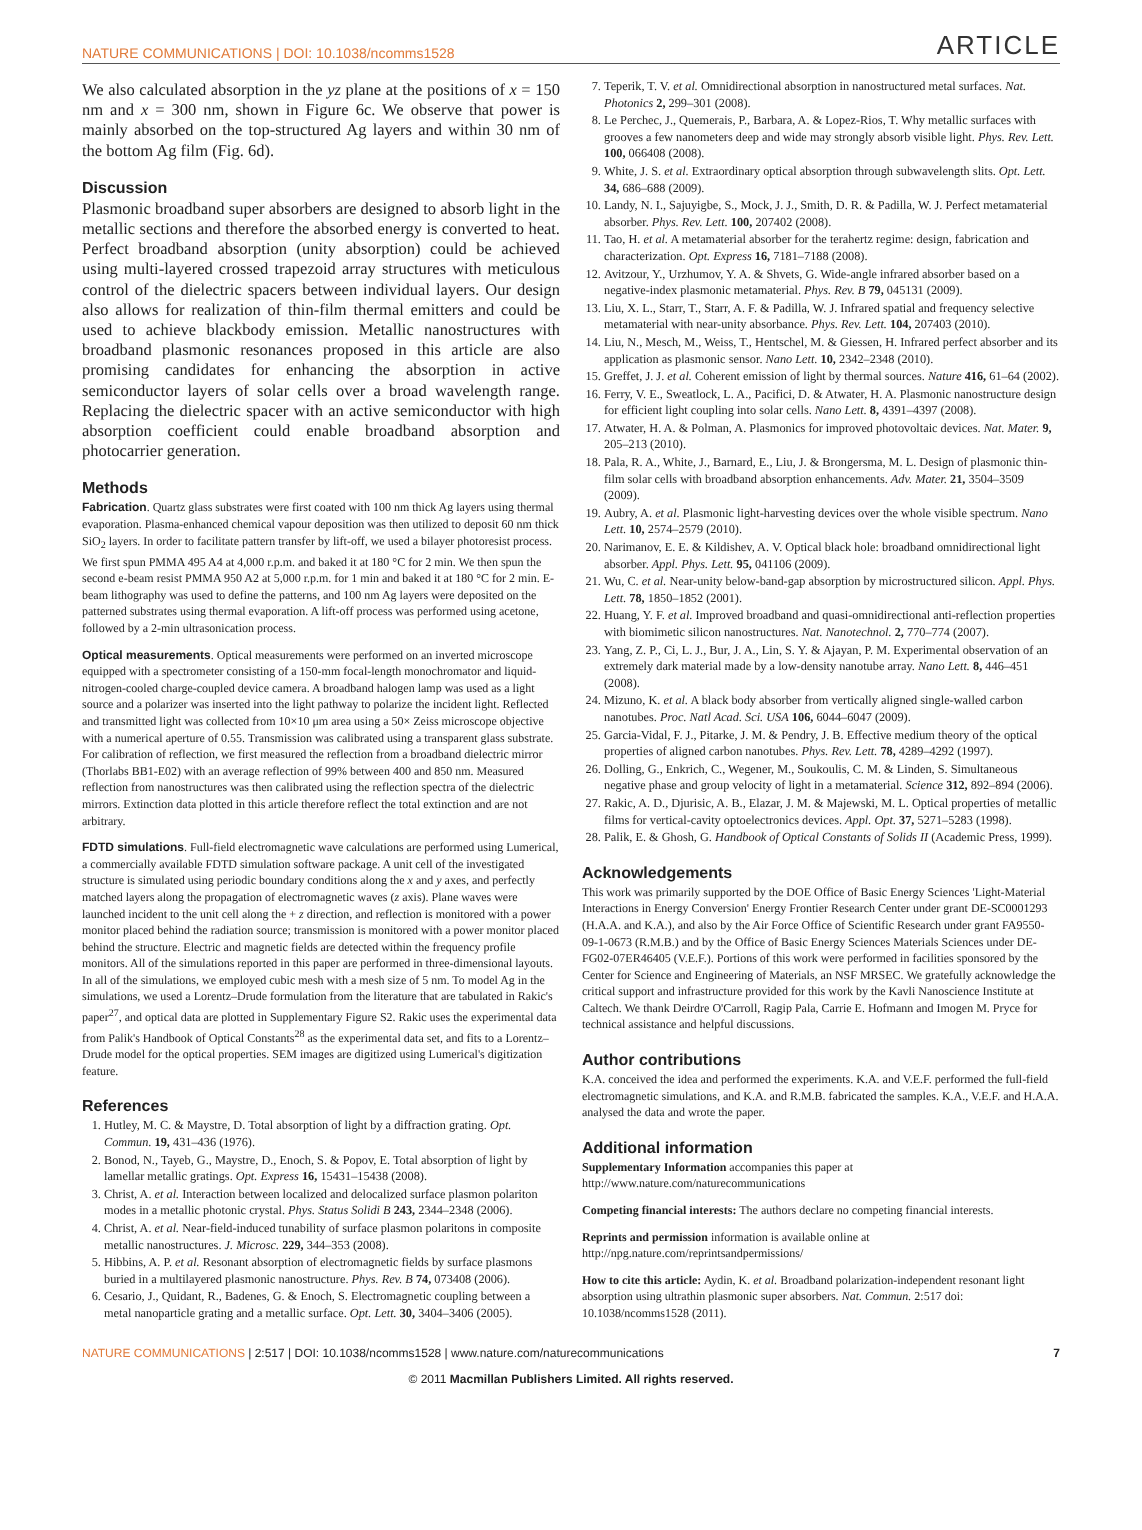NATURE COMMUNICATIONS | DOI: 10.1038/ncomms1528 ARTICLE
We also calculated absorption in the yz plane at the positions of x = 150 nm and x = 300 nm, shown in Figure 6c. We observe that power is mainly absorbed on the top-structured Ag layers and within 30 nm of the bottom Ag film (Fig. 6d).
Discussion
Plasmonic broadband super absorbers are designed to absorb light in the metallic sections and therefore the absorbed energy is converted to heat. Perfect broadband absorption (unity absorption) could be achieved using multi-layered crossed trapezoid array structures with meticulous control of the dielectric spacers between individual layers. Our design also allows for realization of thin-film thermal emitters and could be used to achieve blackbody emission. Metallic nanostructures with broadband plasmonic resonances proposed in this article are also promising candidates for enhancing the absorption in active semiconductor layers of solar cells over a broad wavelength range. Replacing the dielectric spacer with an active semiconductor with high absorption coefficient could enable broadband absorption and photocarrier generation.
Methods
Fabrication. Quartz glass substrates were first coated with 100 nm thick Ag layers using thermal evaporation. Plasma-enhanced chemical vapour deposition was then utilized to deposit 60 nm thick SiO<sub>2</sub> layers. In order to facilitate pattern transfer by lift-off, we used a bilayer photoresist process. We first spun PMMA 495 A4 at 4,000 r.p.m. and baked it at 180 °C for 2 min. We then spun the second e-beam resist PMMA 950 A2 at 5,000 r.p.m. for 1 min and baked it at 180 °C for 2 min. E-beam lithography was used to define the patterns, and 100 nm Ag layers were deposited on the patterned substrates using thermal evaporation. A lift-off process was performed using acetone, followed by a 2-min ultrasonication process.
Optical measurements. Optical measurements were performed on an inverted microscope equipped with a spectrometer consisting of a 150-mm focal-length monochromator and liquid-nitrogen-cooled charge-coupled device camera. A broadband halogen lamp was used as a light source and a polarizer was inserted into the light pathway to polarize the incident light. Reflected and transmitted light was collected from 10×10 μm area using a 50× Zeiss microscope objective with a numerical aperture of 0.55. Transmission was calibrated using a transparent glass substrate. For calibration of reflection, we first measured the reflection from a broadband dielectric mirror (Thorlabs BB1-E02) with an average reflection of 99% between 400 and 850 nm. Measured reflection from nanostructures was then calibrated using the reflection spectra of the dielectric mirrors. Extinction data plotted in this article therefore reflect the total extinction and are not arbitrary.
FDTD simulations. Full-field electromagnetic wave calculations are performed using Lumerical, a commercially available FDTD simulation software package. A unit cell of the investigated structure is simulated using periodic boundary conditions along the x and y axes, and perfectly matched layers along the propagation of electromagnetic waves (z axis). Plane waves were launched incident to the unit cell along the + z direction, and reflection is monitored with a power monitor placed behind the radiation source; transmission is monitored with a power monitor placed behind the structure. Electric and magnetic fields are detected within the frequency profile monitors. All of the simulations reported in this paper are performed in three-dimensional layouts. In all of the simulations, we employed cubic mesh with a mesh size of 5 nm. To model Ag in the simulations, we used a Lorentz–Drude formulation from the literature that are tabulated in Rakic's paper<sup>27</sup>, and optical data are plotted in Supplementary Figure S2. Rakic uses the experimental data from Palik's Handbook of Optical Constants<sup>28</sup> as the experimental data set, and fits to a Lorentz–Drude model for the optical properties. SEM images are digitized using Lumerical's digitization feature.
References
1. Hutley, M. C. & Maystre, D. Total absorption of light by a diffraction grating. Opt. Commun. 19, 431–436 (1976).
2. Bonod, N., Tayeb, G., Maystre, D., Enoch, S. & Popov, E. Total absorption of light by lamellar metallic gratings. Opt. Express 16, 15431–15438 (2008).
3. Christ, A. et al. Interaction between localized and delocalized surface plasmon polariton modes in a metallic photonic crystal. Phys. Status Solidi B 243, 2344–2348 (2006).
4. Christ, A. et al. Near-field-induced tunability of surface plasmon polaritons in composite metallic nanostructures. J. Microsc. 229, 344–353 (2008).
5. Hibbins, A. P. et al. Resonant absorption of electromagnetic fields by surface plasmons buried in a multilayered plasmonic nanostructure. Phys. Rev. B 74, 073408 (2006).
6. Cesario, J., Quidant, R., Badenes, G. & Enoch, S. Electromagnetic coupling between a metal nanoparticle grating and a metallic surface. Opt. Lett. 30, 3404–3406 (2005).
7. Teperik, T. V. et al. Omnidirectional absorption in nanostructured metal surfaces. Nat. Photonics 2, 299–301 (2008).
8. Le Perchec, J., Quemerais, P., Barbara, A. & Lopez-Rios, T. Why metallic surfaces with grooves a few nanometers deep and wide may strongly absorb visible light. Phys. Rev. Lett. 100, 066408 (2008).
9. White, J. S. et al. Extraordinary optical absorption through subwavelength slits. Opt. Lett. 34, 686–688 (2009).
10. Landy, N. I., Sajuyigbe, S., Mock, J. J., Smith, D. R. & Padilla, W. J. Perfect metamaterial absorber. Phys. Rev. Lett. 100, 207402 (2008).
11. Tao, H. et al. A metamaterial absorber for the terahertz regime: design, fabrication and characterization. Opt. Express 16, 7181–7188 (2008).
12. Avitzour, Y., Urzhumov, Y. A. & Shvets, G. Wide-angle infrared absorber based on a negative-index plasmonic metamaterial. Phys. Rev. B 79, 045131 (2009).
13. Liu, X. L., Starr, T., Starr, A. F. & Padilla, W. J. Infrared spatial and frequency selective metamaterial with near-unity absorbance. Phys. Rev. Lett. 104, 207403 (2010).
14. Liu, N., Mesch, M., Weiss, T., Hentschel, M. & Giessen, H. Infrared perfect absorber and its application as plasmonic sensor. Nano Lett. 10, 2342–2348 (2010).
15. Greffet, J. J. et al. Coherent emission of light by thermal sources. Nature 416, 61–64 (2002).
16. Ferry, V. E., Sweatlock, L. A., Pacifici, D. & Atwater, H. A. Plasmonic nanostructure design for efficient light coupling into solar cells. Nano Lett. 8, 4391–4397 (2008).
17. Atwater, H. A. & Polman, A. Plasmonics for improved photovoltaic devices. Nat. Mater. 9, 205–213 (2010).
18. Pala, R. A., White, J., Barnard, E., Liu, J. & Brongersma, M. L. Design of plasmonic thin-film solar cells with broadband absorption enhancements. Adv. Mater. 21, 3504–3509 (2009).
19. Aubry, A. et al. Plasmonic light-harvesting devices over the whole visible spectrum. Nano Lett. 10, 2574–2579 (2010).
20. Narimanov, E. E. & Kildishev, A. V. Optical black hole: broadband omnidirectional light absorber. Appl. Phys. Lett. 95, 041106 (2009).
21. Wu, C. et al. Near-unity below-band-gap absorption by microstructured silicon. Appl. Phys. Lett. 78, 1850–1852 (2001).
22. Huang, Y. F. et al. Improved broadband and quasi-omnidirectional anti-reflection properties with biomimetic silicon nanostructures. Nat. Nanotechnol. 2, 770–774 (2007).
23. Yang, Z. P., Ci, L. J., Bur, J. A., Lin, S. Y. & Ajayan, P. M. Experimental observation of an extremely dark material made by a low-density nanotube array. Nano Lett. 8, 446–451 (2008).
24. Mizuno, K. et al. A black body absorber from vertically aligned single-walled carbon nanotubes. Proc. Natl Acad. Sci. USA 106, 6044–6047 (2009).
25. Garcia-Vidal, F. J., Pitarke, J. M. & Pendry, J. B. Effective medium theory of the optical properties of aligned carbon nanotubes. Phys. Rev. Lett. 78, 4289–4292 (1997).
26. Dolling, G., Enkrich, C., Wegener, M., Soukoulis, C. M. & Linden, S. Simultaneous negative phase and group velocity of light in a metamaterial. Science 312, 892–894 (2006).
27. Rakic, A. D., Djurisic, A. B., Elazar, J. M. & Majewski, M. L. Optical properties of metallic films for vertical-cavity optoelectronics devices. Appl. Opt. 37, 5271–5283 (1998).
28. Palik, E. & Ghosh, G. Handbook of Optical Constants of Solids II (Academic Press, 1999).
Acknowledgements
This work was primarily supported by the DOE Office of Basic Energy Sciences 'Light-Material Interactions in Energy Conversion' Energy Frontier Research Center under grant DE-SC0001293 (H.A.A. and K.A.), and also by the Air Force Office of Scientific Research under grant FA9550-09-1-0673 (R.M.B.) and by the Office of Basic Energy Sciences Materials Sciences under DE-FG02-07ER46405 (V.E.F.). Portions of this work were performed in facilities sponsored by the Center for Science and Engineering of Materials, an NSF MRSEC. We gratefully acknowledge the critical support and infrastructure provided for this work by the Kavli Nanoscience Institute at Caltech. We thank Deirdre O'Carroll, Ragip Pala, Carrie E. Hofmann and Imogen M. Pryce for technical assistance and helpful discussions.
Author contributions
K.A. conceived the idea and performed the experiments. K.A. and V.E.F. performed the full-field electromagnetic simulations, and K.A. and R.M.B. fabricated the samples. K.A., V.E.F. and H.A.A. analysed the data and wrote the paper.
Additional information
Supplementary Information accompanies this paper at http://www.nature.com/naturecommunications
Competing financial interests: The authors declare no competing financial interests.
Reprints and permission information is available online at http://npg.nature.com/reprintsandpermissions/
How to cite this article: Aydin, K. et al. Broadband polarization-independent resonant light absorption using ultrathin plasmonic super absorbers. Nat. Commun. 2:517 doi: 10.1038/ncomms1528 (2011).
NATURE COMMUNICATIONS | 2:517 | DOI: 10.1038/ncomms1528 | www.nature.com/naturecommunications 7
© 2011 Macmillan Publishers Limited. All rights reserved.